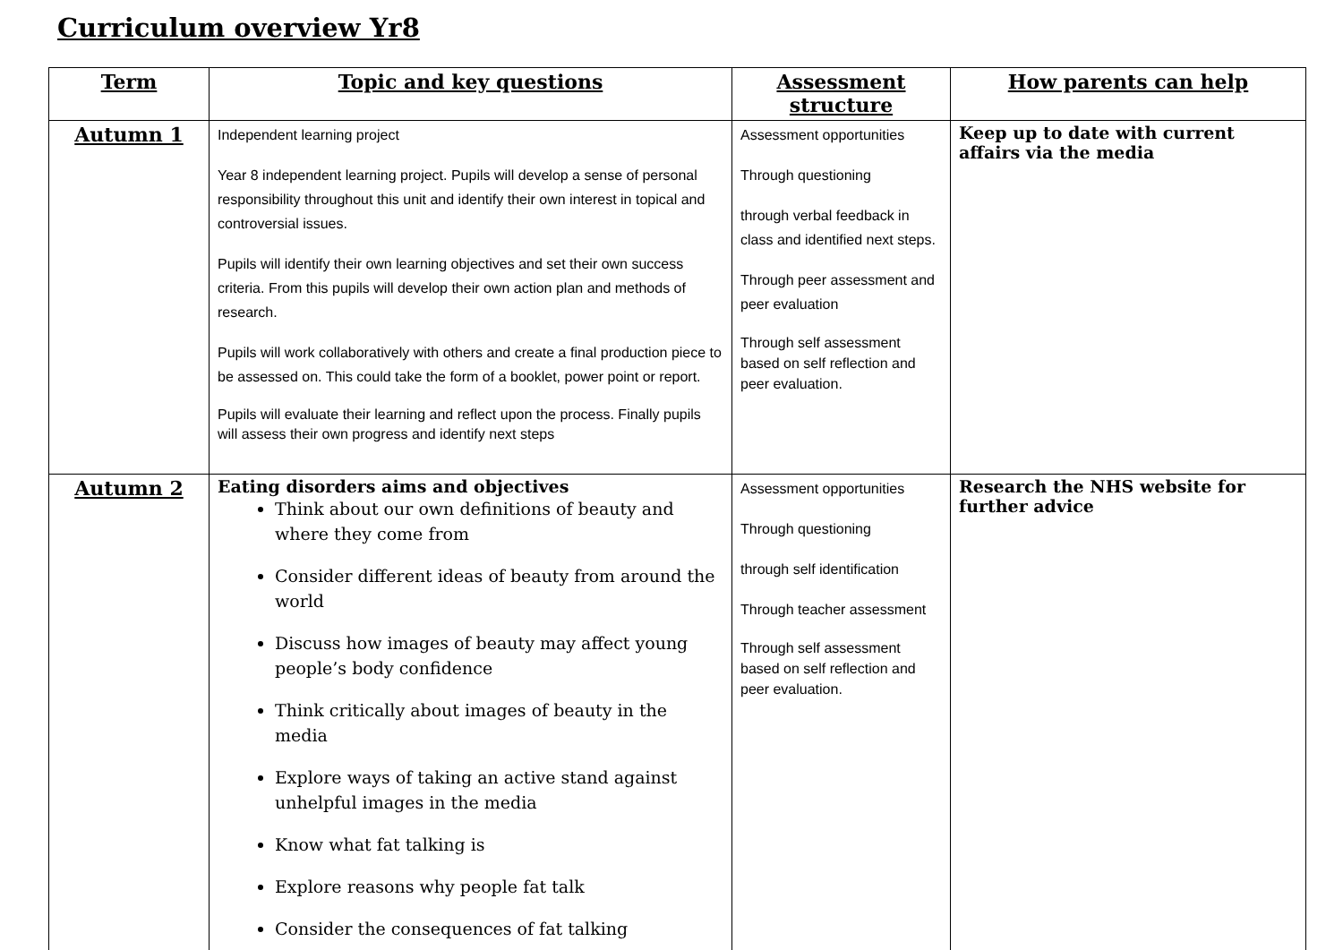Curriculum overview Yr8
| Term | Topic and key questions | Assessment structure | How parents can help |
| --- | --- | --- | --- |
| Autumn 1 | Independent learning project Year 8 independent learning project. Pupils will develop a sense of personal responsibility throughout this unit and identify their own interest in topical and controversial issues. Pupils will identify their own learning objectives and set their own success criteria. From this pupils will develop their own action plan and methods of research. Pupils will work collaboratively with others and create a final production piece to be assessed on. This could take the form of a booklet, power point or report. Pupils will evaluate their learning and reflect upon the process. Finally pupils will assess their own progress and identify next steps | Assessment opportunities Through questioning through verbal feedback in class and identified next steps. Through peer assessment and peer evaluation Through self assessment based on self reflection and peer evaluation. | Keep up to date with current affairs via the media |
| Autumn 2 | Eating disorders aims and objectives Think about our own definitions of beauty and where they come from Consider different ideas of beauty from around the world Discuss how images of beauty may affect young people’s body confidence Think critically about images of beauty in the media Explore ways of taking an active stand against unhelpful images in the media Know what fat talking is Explore reasons why people fat talk Consider the consequences of fat talking | Assessment opportunities Through questioning through self identification Through teacher assessment Through self assessment based on self reflection and peer evaluation. | Research the NHS website for further advice |